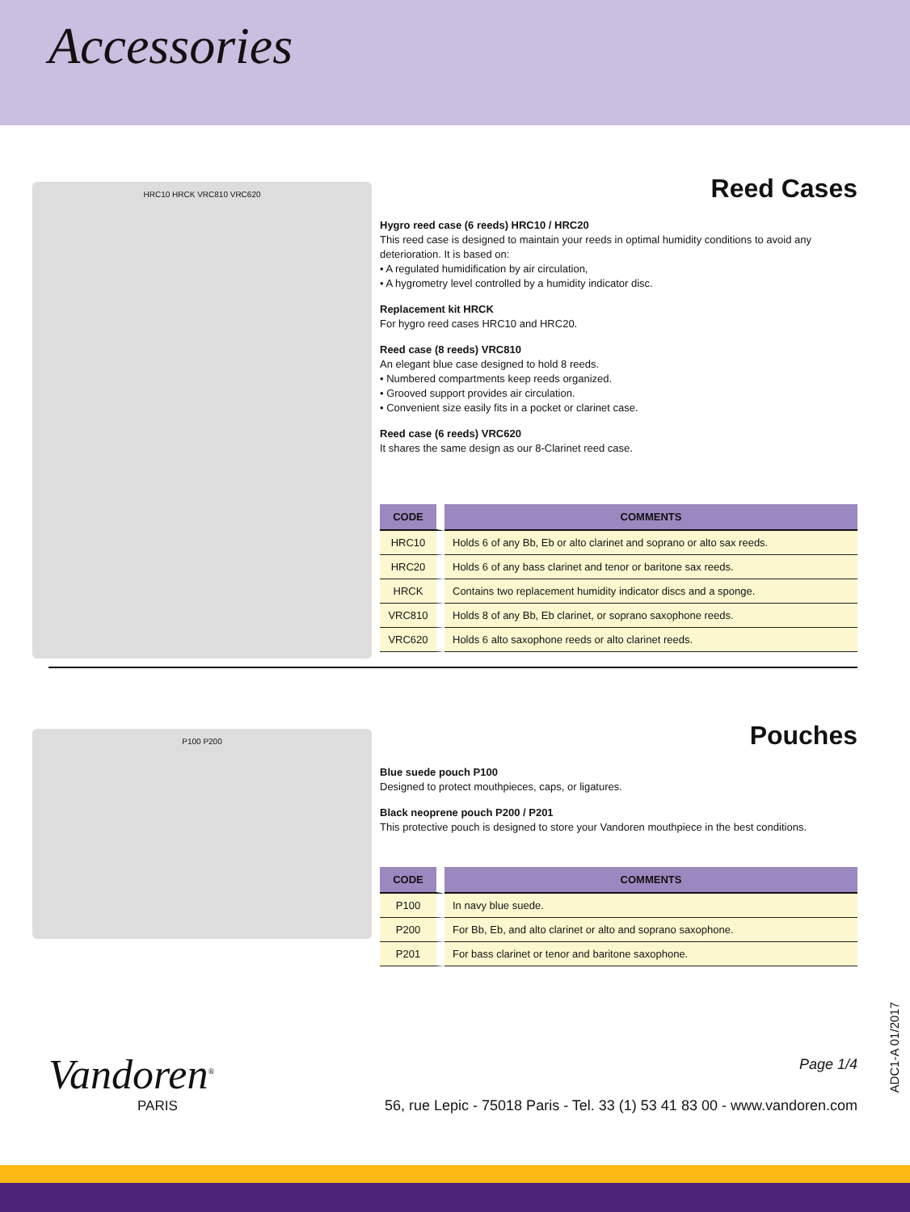Accessories
HRC10 HRCK VRC810 VRC620
Reed Cases
Hygro reed case (6 reeds) HRC10 / HRC20
This reed case is designed to maintain your reeds in optimal humidity conditions to avoid any deterioration. It is based on:
• A regulated humidification by air circulation,
• A hygrometry level controlled by a humidity indicator disc.
Replacement kit HRCK
For hygro reed cases HRC10 and HRC20.
Reed case (8 reeds) VRC810
An elegant blue case designed to hold 8 reeds.
• Numbered compartments keep reeds organized.
• Grooved support provides air circulation.
• Convenient size easily fits in a pocket or clarinet case.
Reed case (6 reeds) VRC620
It shares the same design as our 8-Clarinet reed case.
| CODE | COMMENTS |
| --- | --- |
| HRC10 | Holds 6 of any Bb, Eb or alto clarinet and soprano or alto sax reeds. |
| HRC20 | Holds 6 of any bass clarinet and tenor or baritone sax reeds. |
| HRCK | Contains two replacement humidity indicator discs and a sponge. |
| VRC810 | Holds 8 of any Bb, Eb clarinet, or soprano saxophone reeds. |
| VRC620 | Holds 6 alto saxophone reeds or alto clarinet reeds. |
P100 P200
Pouches
Blue suede pouch P100
Designed to protect mouthpieces, caps, or ligatures.
Black neoprene pouch P200 / P201
This protective pouch is designed to store your Vandoren mouthpiece in the best conditions.
| CODE | COMMENTS |
| --- | --- |
| P100 | In navy blue suede. |
| P200 | For Bb, Eb, and alto clarinet or alto and soprano saxophone. |
| P201 | For bass clarinet or tenor and baritone saxophone. |
Vandoren<sup>®</sup>
PARIS
Page 1/4
56, rue Lepic - 75018 Paris - Tel. 33 (1) 53 41 83 00 - www.vandoren.com
ADC1-A 01/2017